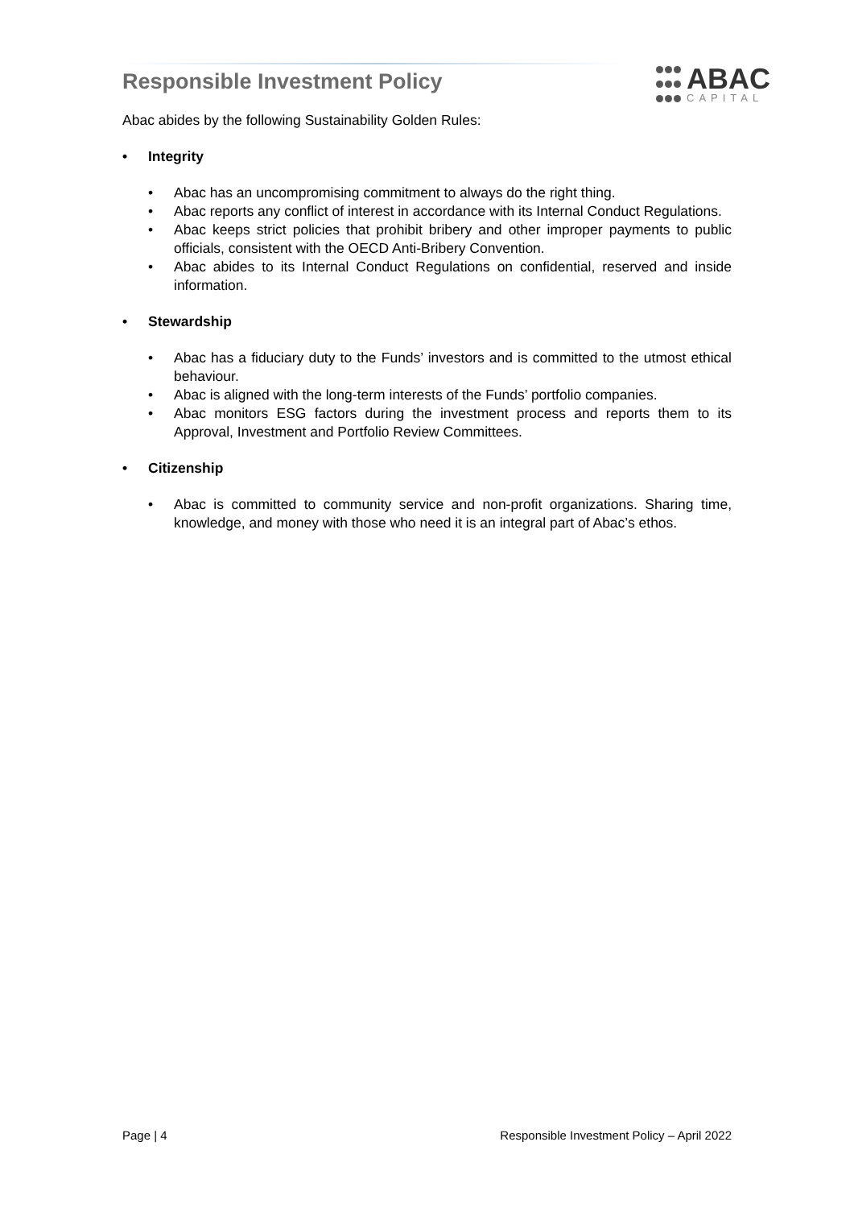Responsible Investment Policy
ABAC
CAPITAL
Abac abides by the following Sustainability Golden Rules:
• Integrity
• Abac has an uncompromising commitment to always do the right thing.
• Abac reports any conflict of interest in accordance with its Internal Conduct Regulations.
• Abac keeps strict policies that prohibit bribery and other improper payments to public officials, consistent with the OECD Anti-Bribery Convention.
• Abac abides to its Internal Conduct Regulations on confidential, reserved and inside information.
• Stewardship
• Abac has a fiduciary duty to the Funds’ investors and is committed to the utmost ethical behaviour.
• Abac is aligned with the long-term interests of the Funds’ portfolio companies.
• Abac monitors ESG factors during the investment process and reports them to its Approval, Investment and Portfolio Review Committees.
• Citizenship
• Abac is committed to community service and non-profit organizations. Sharing time, knowledge, and money with those who need it is an integral part of Abac’s ethos.
Page | 4 Responsible Investment Policy – April 2022